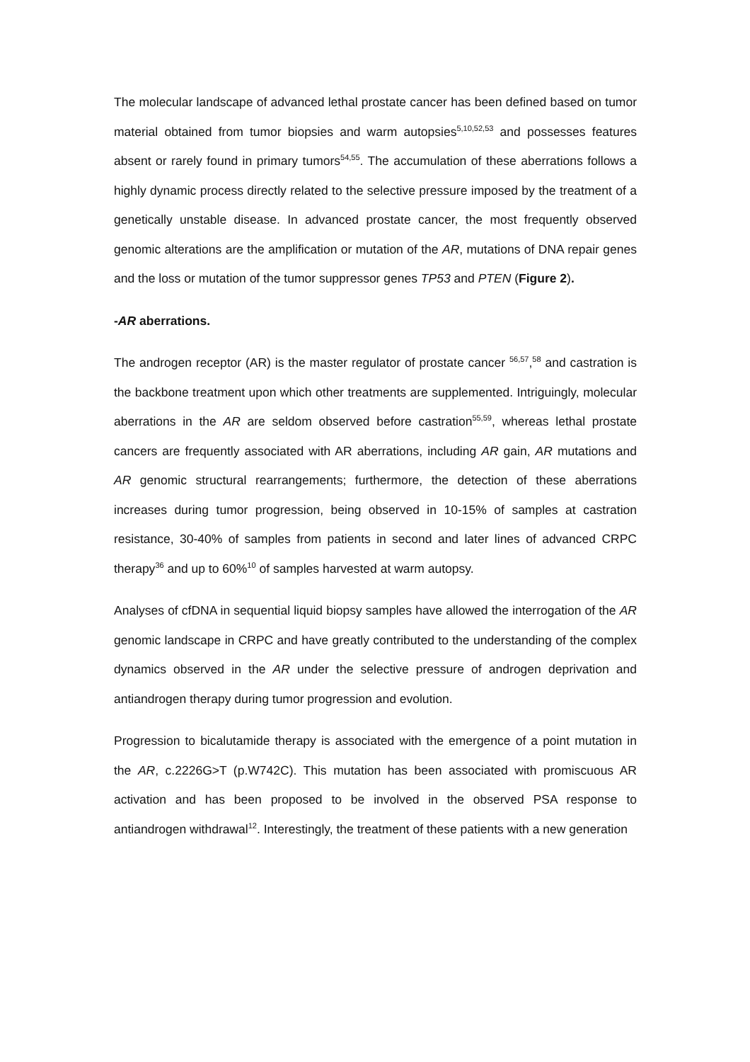The molecular landscape of advanced lethal prostate cancer has been defined based on tumor material obtained from tumor biopsies and warm autopsies<sup>5,10,52,53</sup> and possesses features absent or rarely found in primary tumors<sup>54,55</sup>. The accumulation of these aberrations follows a highly dynamic process directly related to the selective pressure imposed by the treatment of a genetically unstable disease. In advanced prostate cancer, the most frequently observed genomic alterations are the amplification or mutation of the AR, mutations of DNA repair genes and the loss or mutation of the tumor suppressor genes TP53 and PTEN (Figure 2).
-AR aberrations.
The androgen receptor (AR) is the master regulator of prostate cancer <sup>56,57</sup>,<sup>58</sup> and castration is the backbone treatment upon which other treatments are supplemented. Intriguingly, molecular aberrations in the AR are seldom observed before castration<sup>55,59</sup>, whereas lethal prostate cancers are frequently associated with AR aberrations, including AR gain, AR mutations and AR genomic structural rearrangements; furthermore, the detection of these aberrations increases during tumor progression, being observed in 10-15% of samples at castration resistance, 30-40% of samples from patients in second and later lines of advanced CRPC therapy<sup>36</sup> and up to 60%<sup>10</sup> of samples harvested at warm autopsy.
Analyses of cfDNA in sequential liquid biopsy samples have allowed the interrogation of the AR genomic landscape in CRPC and have greatly contributed to the understanding of the complex dynamics observed in the AR under the selective pressure of androgen deprivation and antiandrogen therapy during tumor progression and evolution.
Progression to bicalutamide therapy is associated with the emergence of a point mutation in the AR, c.2226G>T (p.W742C). This mutation has been associated with promiscuous AR activation and has been proposed to be involved in the observed PSA response to antiandrogen withdrawal<sup>12</sup>. Interestingly, the treatment of these patients with a new generation